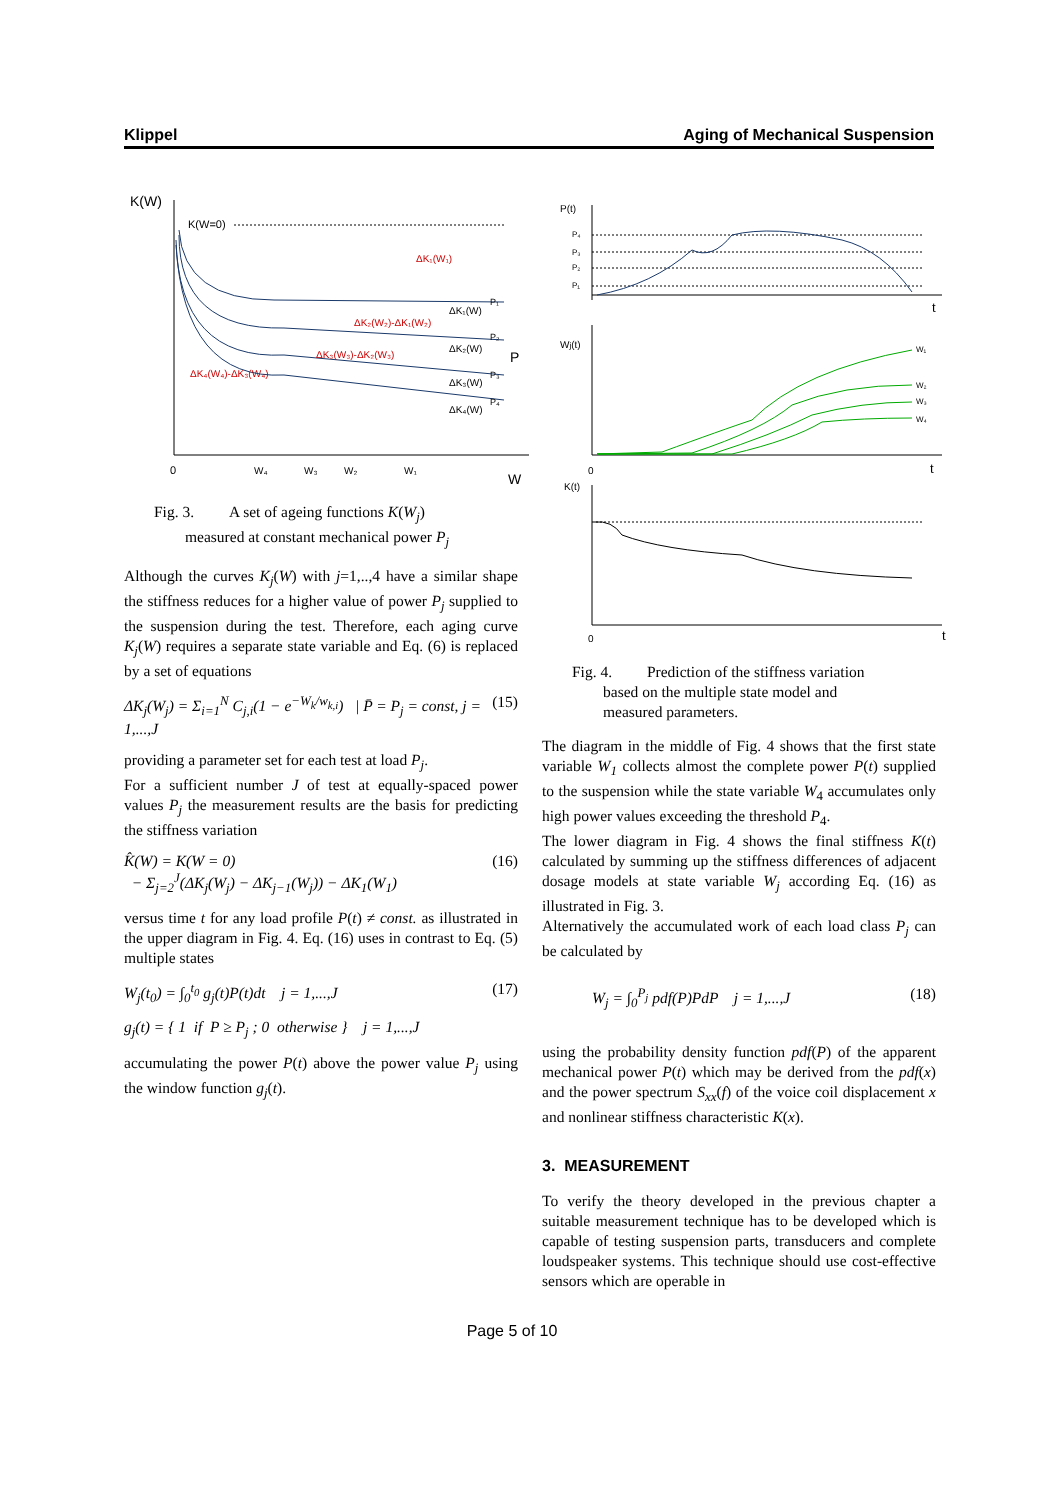Klippel Aging of Mechanical Suspension
K(W)
K(W=0)
ΔK₁(W₁)
ΔK₂(W₂)-ΔK₁(W₂)
ΔK₃(W₃)-ΔK₂(W₃)
ΔK₄(W₄)-ΔK₃(W₄)
ΔK₁(W)
ΔK₂(W)
ΔK₃(W)
ΔK₄(W)
P₁
P₂
P₃
P₄
P
0
W₄
W₃
W₂
W₁
W
Fig. 3. A set of ageing functions K(W<sub>j</sub>)
measured at constant mechanical power P<sub>j</sub>
Although the curves K<sub>j</sub>(W) with j=1,..,4 have a similar shape the stiffness reduces for a higher value of power P<sub>j</sub> supplied to the suspension during the test. Therefore, each aging curve K<sub>j</sub>(W) requires a separate state variable and Eq. (6) is replaced by a set of equations
ΔK<sub>j</sub>(W<sub>j</sub>) = Σ<sub>i=1</sub><sup>N</sup> C<sub>j,i</sub>(1 − e<sup>−W<sub>k</sub>/w<sub>k,i</sub></sup>) | P̄ = P<sub>j</sub> = const, j = 1,...,J (15)
providing a parameter set for each test at load P<sub>j</sub>.
For a sufficient number J of test at equally-spaced power values P<sub>j</sub> the measurement results are the basis for predicting the stiffness variation
K̂(W) = K(W = 0)
− Σ<sub>j=2</sub><sup>J</sup>(ΔK<sub>j</sub>(W<sub>j</sub>) − ΔK<sub>j−1</sub>(W<sub>j</sub>)) − ΔK<sub>1</sub>(W<sub>1</sub>) (16)
versus time t for any load profile P(t) ≠ const. as illustrated in the upper diagram in Fig. 4. Eq. (16) uses in contrast to Eq. (5) multiple states
W<sub>j</sub>(t<sub>0</sub>) = ∫<sub>0</sub><sup>t<sub>0</sub></sup> g<sub>j</sub>(t)P(t)dt j = 1,...,J (17)
g<sub>j</sub>(t) = { 1 if P ≥ P<sub>j</sub> ; 0 otherwise } j = 1,...,J
accumulating the power P(t) above the power value P<sub>j</sub> using the window function g<sub>j</sub>(t).
P(t)
P₄
P₃
P₂
P₁
t
Wj(t)
W₁
W₂
W₃
W₄
0
t
K(t)
0
t
Fig. 4. Prediction of the stiffness variation
based on the multiple state model and
measured parameters.
The diagram in the middle of Fig. 4 shows that the first state variable W<sub>1</sub> collects almost the complete power P(t) supplied to the suspension while the state variable W<sub>4</sub> accumulates only high power values exceeding the threshold P<sub>4</sub>.
The lower diagram in Fig. 4 shows the final stiffness K(t) calculated by summing up the stiffness differences of adjacent dosage models at state variable W<sub>j</sub> according Eq. (16) as illustrated in Fig. 3.
Alternatively the accumulated work of each load class P<sub>j</sub> can be calculated by
W<sub>j</sub> = ∫<sub>0</sub><sup>P<sub>j</sub></sup> pdf(P)PdP j = 1,...,J (18)
using the probability density function pdf(P) of the apparent mechanical power P(t) which may be derived from the pdf(x) and the power spectrum S<sub>xx</sub>(f) of the voice coil displacement x and nonlinear stiffness characteristic K(x).
3. MEASUREMENT
To verify the theory developed in the previous chapter a suitable measurement technique has to be developed which is capable of testing suspension parts, transducers and complete loudspeaker systems. This technique should use cost-effective sensors which are operable in
Page 5 of 10